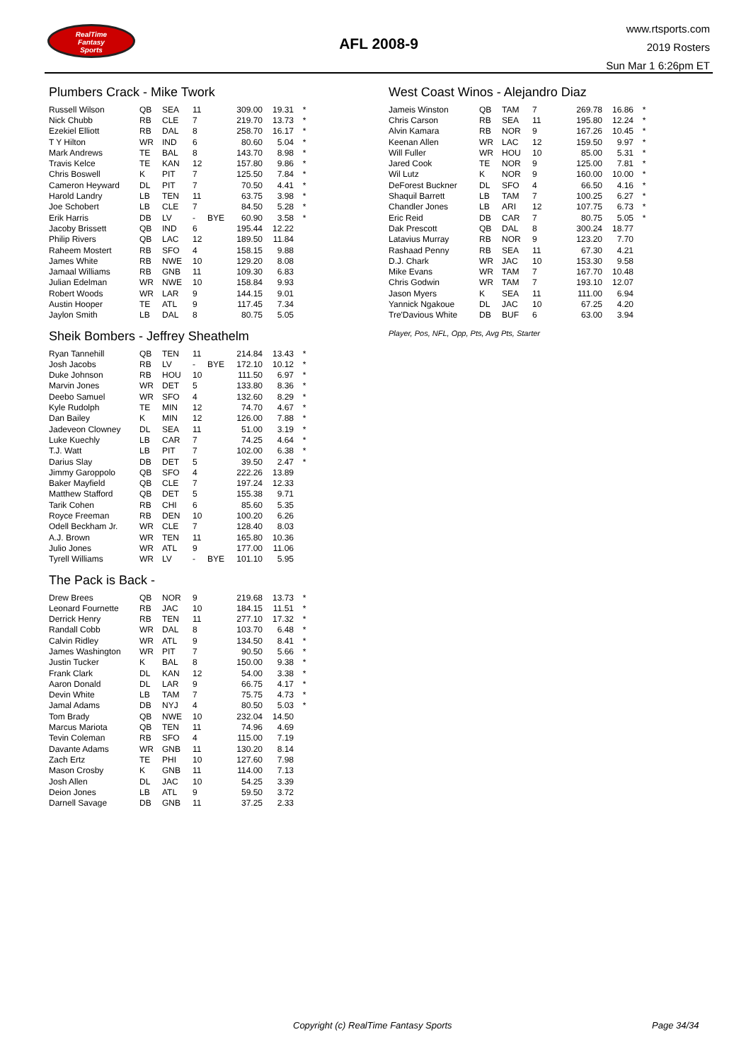RealTime
Fantasy
Sports
AFL 2008-9
www.rtsports.com
2019 Rosters
Sun Mar 1 6:26pm ET
Plumbers Crack - Mike Twork
| Russell Wilson | QB | SEA | 11 | | 309.00 | 19.31 | * |
| Nick Chubb | RB | CLE | 7 | | 219.70 | 13.73 | * |
| Ezekiel Elliott | RB | DAL | 8 | | 258.70 | 16.17 | * |
| T Y Hilton | WR | IND | 6 | | 80.60 | 5.04 | * |
| Mark Andrews | TE | BAL | 8 | | 143.70 | 8.98 | * |
| Travis Kelce | TE | KAN | 12 | | 157.80 | 9.86 | * |
| Chris Boswell | K | PIT | 7 | | 125.50 | 7.84 | * |
| Cameron Heyward | DL | PIT | 7 | | 70.50 | 4.41 | * |
| Harold Landry | LB | TEN | 11 | | 63.75 | 3.98 | * |
| Joe Schobert | LB | CLE | 7 | | 84.50 | 5.28 | * |
| Erik Harris | DB | LV | - | BYE | 60.90 | 3.58 | * |
| Jacoby Brissett | QB | IND | 6 | | 195.44 | 12.22 | |
| Philip Rivers | QB | LAC | 12 | | 189.50 | 11.84 | |
| Raheem Mostert | RB | SFO | 4 | | 158.15 | 9.88 | |
| James White | RB | NWE | 10 | | 129.20 | 8.08 | |
| Jamaal Williams | RB | GNB | 11 | | 109.30 | 6.83 | |
| Julian Edelman | WR | NWE | 10 | | 158.84 | 9.93 | |
| Robert Woods | WR | LAR | 9 | | 144.15 | 9.01 | |
| Austin Hooper | TE | ATL | 9 | | 117.45 | 7.34 | |
| Jaylon Smith | LB | DAL | 8 | | 80.75 | 5.05 | |
Sheik Bombers - Jeffrey Sheathelm
| Ryan Tannehill | QB | TEN | 11 | | 214.84 | 13.43 | * |
| Josh Jacobs | RB | LV | - | BYE | 172.10 | 10.12 | * |
| Duke Johnson | RB | HOU | 10 | | 111.50 | 6.97 | * |
| Marvin Jones | WR | DET | 5 | | 133.80 | 8.36 | * |
| Deebo Samuel | WR | SFO | 4 | | 132.60 | 8.29 | * |
| Kyle Rudolph | TE | MIN | 12 | | 74.70 | 4.67 | * |
| Dan Bailey | K | MIN | 12 | | 126.00 | 7.88 | * |
| Jadeveon Clowney | DL | SEA | 11 | | 51.00 | 3.19 | * |
| Luke Kuechly | LB | CAR | 7 | | 74.25 | 4.64 | * |
| T.J. Watt | LB | PIT | 7 | | 102.00 | 6.38 | * |
| Darius Slay | DB | DET | 5 | | 39.50 | 2.47 | * |
| Jimmy Garoppolo | QB | SFO | 4 | | 222.26 | 13.89 | |
| Baker Mayfield | QB | CLE | 7 | | 197.24 | 12.33 | |
| Matthew Stafford | QB | DET | 5 | | 155.38 | 9.71 | |
| Tarik Cohen | RB | CHI | 6 | | 85.60 | 5.35 | |
| Royce Freeman | RB | DEN | 10 | | 100.20 | 6.26 | |
| Odell Beckham Jr. | WR | CLE | 7 | | 128.40 | 8.03 | |
| A.J. Brown | WR | TEN | 11 | | 165.80 | 10.36 | |
| Julio Jones | WR | ATL | 9 | | 177.00 | 11.06 | |
| Tyrell Williams | WR | LV | - | BYE | 101.10 | 5.95 | |
The Pack is Back -
| Drew Brees | QB | NOR | 9 | | 219.68 | 13.73 | * |
| Leonard Fournette | RB | JAC | 10 | | 184.15 | 11.51 | * |
| Derrick Henry | RB | TEN | 11 | | 277.10 | 17.32 | * |
| Randall Cobb | WR | DAL | 8 | | 103.70 | 6.48 | * |
| Calvin Ridley | WR | ATL | 9 | | 134.50 | 8.41 | * |
| James Washington | WR | PIT | 7 | | 90.50 | 5.66 | * |
| Justin Tucker | K | BAL | 8 | | 150.00 | 9.38 | * |
| Frank Clark | DL | KAN | 12 | | 54.00 | 3.38 | * |
| Aaron Donald | DL | LAR | 9 | | 66.75 | 4.17 | * |
| Devin White | LB | TAM | 7 | | 75.75 | 4.73 | * |
| Jamal Adams | DB | NYJ | 4 | | 80.50 | 5.03 | * |
| Tom Brady | QB | NWE | 10 | | 232.04 | 14.50 | |
| Marcus Mariota | QB | TEN | 11 | | 74.96 | 4.69 | |
| Tevin Coleman | RB | SFO | 4 | | 115.00 | 7.19 | |
| Davante Adams | WR | GNB | 11 | | 130.20 | 8.14 | |
| Zach Ertz | TE | PHI | 10 | | 127.60 | 7.98 | |
| Mason Crosby | K | GNB | 11 | | 114.00 | 7.13 | |
| Josh Allen | DL | JAC | 10 | | 54.25 | 3.39 | |
| Deion Jones | LB | ATL | 9 | | 59.50 | 3.72 | |
| Darnell Savage | DB | GNB | 11 | | 37.25 | 2.33 | |
West Coast Winos - Alejandro Diaz
| Jameis Winston | QB | TAM | 7 | | 269.78 | 16.86 | * |
| Chris Carson | RB | SEA | 11 | | 195.80 | 12.24 | * |
| Alvin Kamara | RB | NOR | 9 | | 167.26 | 10.45 | * |
| Keenan Allen | WR | LAC | 12 | | 159.50 | 9.97 | * |
| Will Fuller | WR | HOU | 10 | | 85.00 | 5.31 | * |
| Jared Cook | TE | NOR | 9 | | 125.00 | 7.81 | * |
| Wil Lutz | K | NOR | 9 | | 160.00 | 10.00 | * |
| DeForest Buckner | DL | SFO | 4 | | 66.50 | 4.16 | * |
| Shaquil Barrett | LB | TAM | 7 | | 100.25 | 6.27 | * |
| Chandler Jones | LB | ARI | 12 | | 107.75 | 6.73 | * |
| Eric Reid | DB | CAR | 7 | | 80.75 | 5.05 | * |
| Dak Prescott | QB | DAL | 8 | | 300.24 | 18.77 | |
| Latavius Murray | RB | NOR | 9 | | 123.20 | 7.70 | |
| Rashaad Penny | RB | SEA | 11 | | 67.30 | 4.21 | |
| D.J. Chark | WR | JAC | 10 | | 153.30 | 9.58 | |
| Mike Evans | WR | TAM | 7 | | 167.70 | 10.48 | |
| Chris Godwin | WR | TAM | 7 | | 193.10 | 12.07 | |
| Jason Myers | K | SEA | 11 | | 111.00 | 6.94 | |
| Yannick Ngakoue | DL | JAC | 10 | | 67.25 | 4.20 | |
| Tre'Davious White | DB | BUF | 6 | | 63.00 | 3.94 | |
Player, Pos, NFL, Opp, Pts, Avg Pts, Starter
Copyright (c) RealTime Fantasy Sports Page 34/34